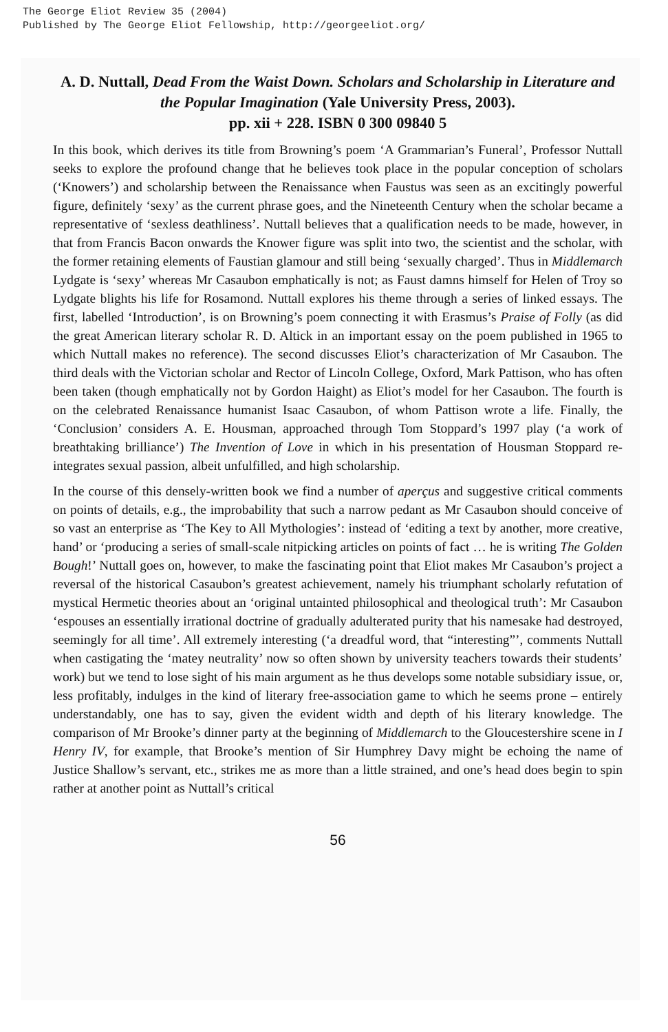The George Eliot Review 35 (2004)
Published by The George Eliot Fellowship, http://georgeeliot.org/
A. D. Nuttall, Dead From the Waist Down. Scholars and Scholarship in Literature and the Popular Imagination (Yale University Press, 2003).
pp. xii + 228. ISBN 0 300 09840 5
In this book, which derives its title from Browning’s poem ‘A Grammarian’s Funeral’, Professor Nuttall seeks to explore the profound change that he believes took place in the popular conception of scholars (‘Knowers’) and scholarship between the Renaissance when Faustus was seen as an excitingly powerful figure, definitely ‘sexy’ as the current phrase goes, and the Nineteenth Century when the scholar became a representative of ‘sexless deathliness’. Nuttall believes that a qualification needs to be made, however, in that from Francis Bacon onwards the Knower figure was split into two, the scientist and the scholar, with the former retaining elements of Faustian glamour and still being ‘sexually charged’. Thus in Middlemarch Lydgate is ‘sexy’ whereas Mr Casaubon emphatically is not; as Faust damns himself for Helen of Troy so Lydgate blights his life for Rosamond. Nuttall explores his theme through a series of linked essays. The first, labelled ‘Introduction’, is on Browning’s poem connecting it with Erasmus’s Praise of Folly (as did the great American literary scholar R. D. Altick in an important essay on the poem published in 1965 to which Nuttall makes no reference). The second discusses Eliot’s characterization of Mr Casaubon. The third deals with the Victorian scholar and Rector of Lincoln College, Oxford, Mark Pattison, who has often been taken (though emphatically not by Gordon Haight) as Eliot’s model for her Casaubon. The fourth is on the celebrated Renaissance humanist Isaac Casaubon, of whom Pattison wrote a life. Finally, the ‘Conclusion’ considers A. E. Housman, approached through Tom Stoppard’s 1997 play (‘a work of breathtaking brilliance’) The Invention of Love in which in his presentation of Housman Stoppard re-integrates sexual passion, albeit unfulfilled, and high scholarship.
In the course of this densely-written book we find a number of aperçus and suggestive critical comments on points of details, e.g., the improbability that such a narrow pedant as Mr Casaubon should conceive of so vast an enterprise as ‘The Key to All Mythologies’: instead of ‘editing a text by another, more creative, hand’ or ‘producing a series of small-scale nitpicking articles on points of fact … he is writing The Golden Bough!’ Nuttall goes on, however, to make the fascinating point that Eliot makes Mr Casaubon’s project a reversal of the historical Casaubon’s greatest achievement, namely his triumphant scholarly refutation of mystical Hermetic theories about an ‘original untainted philosophical and theological truth’: Mr Casaubon ‘espouses an essentially irrational doctrine of gradually adulterated purity that his namesake had destroyed, seemingly for all time’. All extremely interesting (‘a dreadful word, that “interesting”’, comments Nuttall when castigating the ‘matey neutrality’ now so often shown by university teachers towards their students’ work) but we tend to lose sight of his main argument as he thus develops some notable subsidiary issue, or, less profitably, indulges in the kind of literary free-association game to which he seems prone – entirely understandably, one has to say, given the evident width and depth of his literary knowledge. The comparison of Mr Brooke’s dinner party at the beginning of Middlemarch to the Gloucestershire scene in I Henry IV, for example, that Brooke’s mention of Sir Humphrey Davy might be echoing the name of Justice Shallow’s servant, etc., strikes me as more than a little strained, and one’s head does begin to spin rather at another point as Nuttall’s critical
56